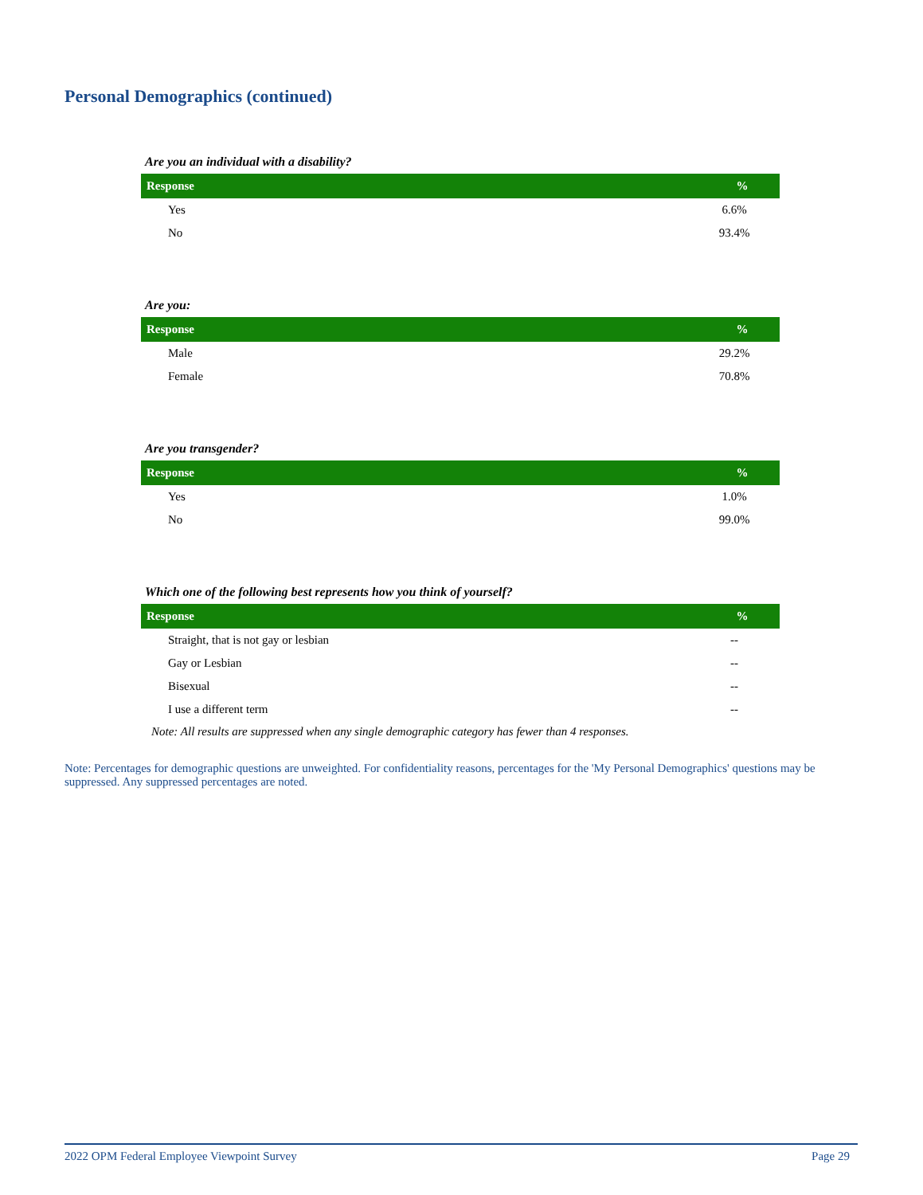Personal Demographics (continued)
Are you an individual with a disability?
| Response | % |
| --- | --- |
| Yes | 6.6% |
| No | 93.4% |
Are you:
| Response | % |
| --- | --- |
| Male | 29.2% |
| Female | 70.8% |
Are you transgender?
| Response | % |
| --- | --- |
| Yes | 1.0% |
| No | 99.0% |
Which one of the following best represents how you think of yourself?
| Response | % |
| --- | --- |
| Straight, that is not gay or lesbian | -- |
| Gay or Lesbian | -- |
| Bisexual | -- |
| I use a different term | -- |
Note: All results are suppressed when any single demographic category has fewer than 4 responses.
Note: Percentages for demographic questions are unweighted. For confidentiality reasons, percentages for the 'My Personal Demographics' questions may be suppressed. Any suppressed percentages are noted.
2022 OPM Federal Employee Viewpoint Survey Page 29